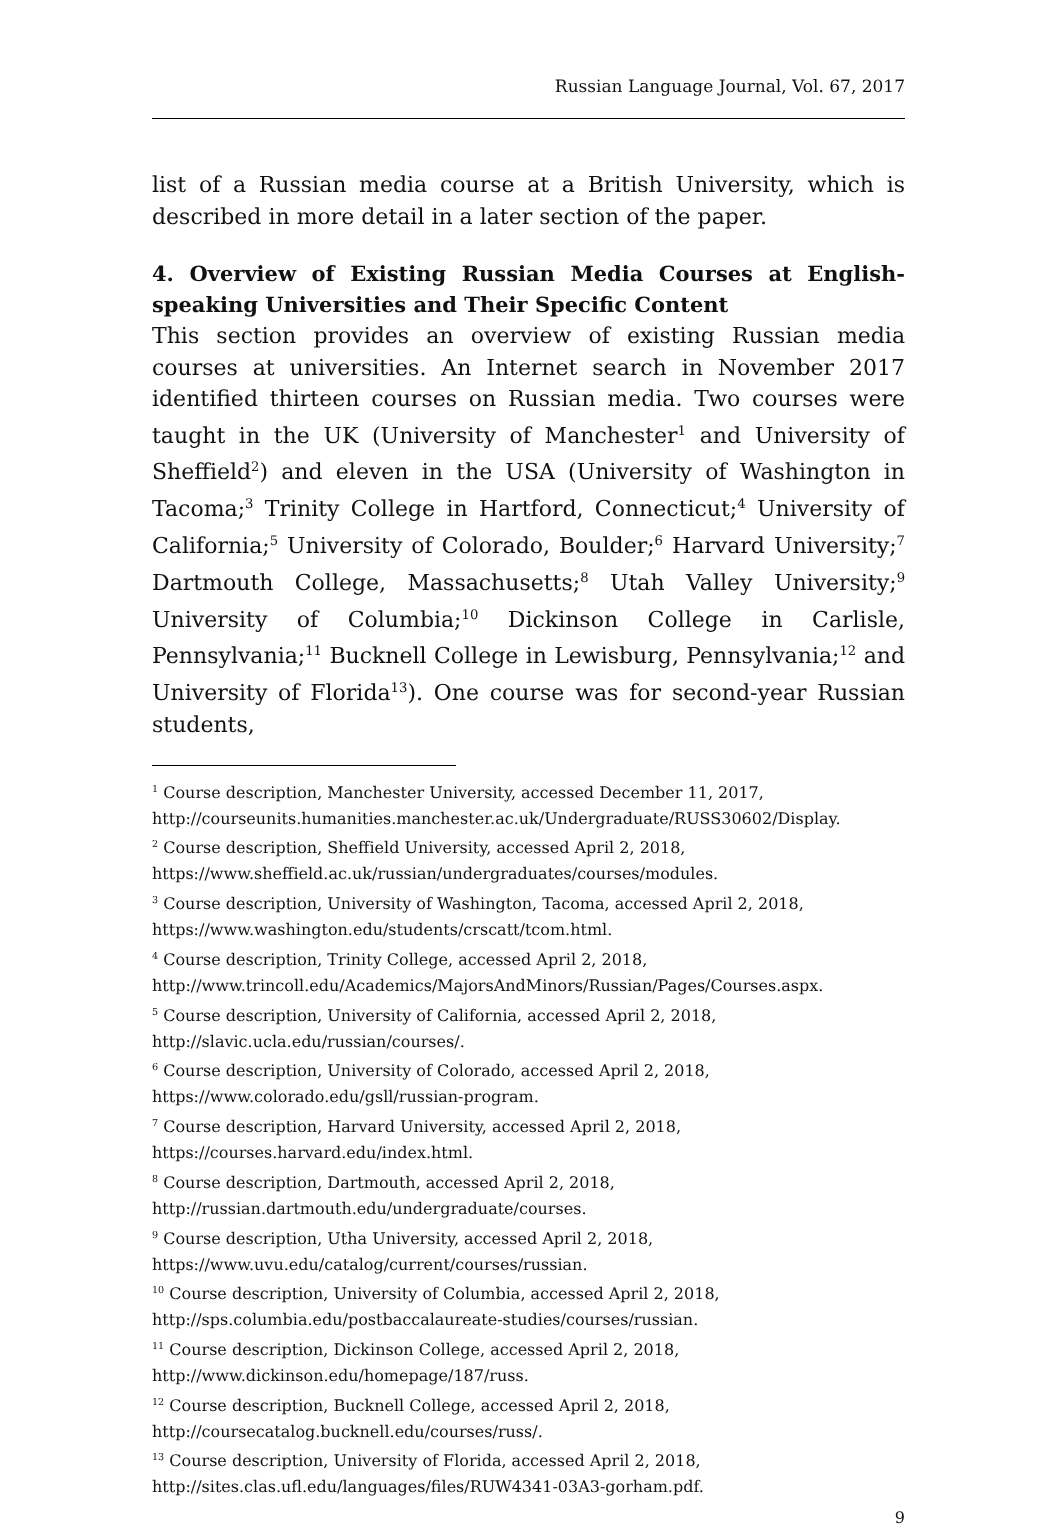Russian Language Journal, Vol. 67, 2017
list of a Russian media course at a British University, which is described in more detail in a later section of the paper.
4. Overview of Existing Russian Media Courses at English-speaking Universities and Their Specific Content
This section provides an overview of existing Russian media courses at universities. An Internet search in November 2017 identified thirteen courses on Russian media. Two courses were taught in the UK (University of Manchester<sup>1</sup> and University of Sheffield<sup>2</sup>) and eleven in the USA (University of Washington in Tacoma;<sup>3</sup> Trinity College in Hartford, Connecticut;<sup>4</sup> University of California;<sup>5</sup> University of Colorado, Boulder;<sup>6</sup> Harvard University;<sup>7</sup> Dartmouth College, Massachusetts;<sup>8</sup> Utah Valley University;<sup>9</sup> University of Columbia;<sup>10</sup> Dickinson College in Carlisle, Pennsylvania;<sup>11</sup> Bucknell College in Lewisburg, Pennsylvania;<sup>12</sup> and University of Florida<sup>13</sup>). One course was for second-year Russian students,
<sup>1</sup> Course description, Manchester University, accessed December 11, 2017, http://courseunits.humanities.manchester.ac.uk/Undergraduate/RUSS30602/Display.
<sup>2</sup> Course description, Sheffield University, accessed April 2, 2018,
https://www.sheffield.ac.uk/russian/undergraduates/courses/modules.
<sup>3</sup> Course description, University of Washington, Tacoma, accessed April 2, 2018,
https://www.washington.edu/students/crscatt/tcom.html.
<sup>4</sup> Course description, Trinity College, accessed April 2, 2018,
http://www.trincoll.edu/Academics/MajorsAndMinors/Russian/Pages/Courses.aspx.
<sup>5</sup> Course description, University of California, accessed April 2, 2018,
http://slavic.ucla.edu/russian/courses/.
<sup>6</sup> Course description, University of Colorado, accessed April 2, 2018,
https://www.colorado.edu/gsll/russian-program.
<sup>7</sup> Course description, Harvard University, accessed April 2, 2018,
https://courses.harvard.edu/index.html.
<sup>8</sup> Course description, Dartmouth, accessed April 2, 2018,
http://russian.dartmouth.edu/undergraduate/courses.
<sup>9</sup> Course description, Utha University, accessed April 2, 2018,
https://www.uvu.edu/catalog/current/courses/russian.
<sup>10</sup> Course description, University of Columbia, accessed April 2, 2018,
http://sps.columbia.edu/postbaccalaureate-studies/courses/russian.
<sup>11</sup> Course description, Dickinson College, accessed April 2, 2018,
http://www.dickinson.edu/homepage/187/russ.
<sup>12</sup> Course description, Bucknell College, accessed April 2, 2018,
http://coursecatalog.bucknell.edu/courses/russ/.
<sup>13</sup> Course description, University of Florida, accessed April 2, 2018,
http://sites.clas.ufl.edu/languages/files/RUW4341-03A3-gorham.pdf.
9